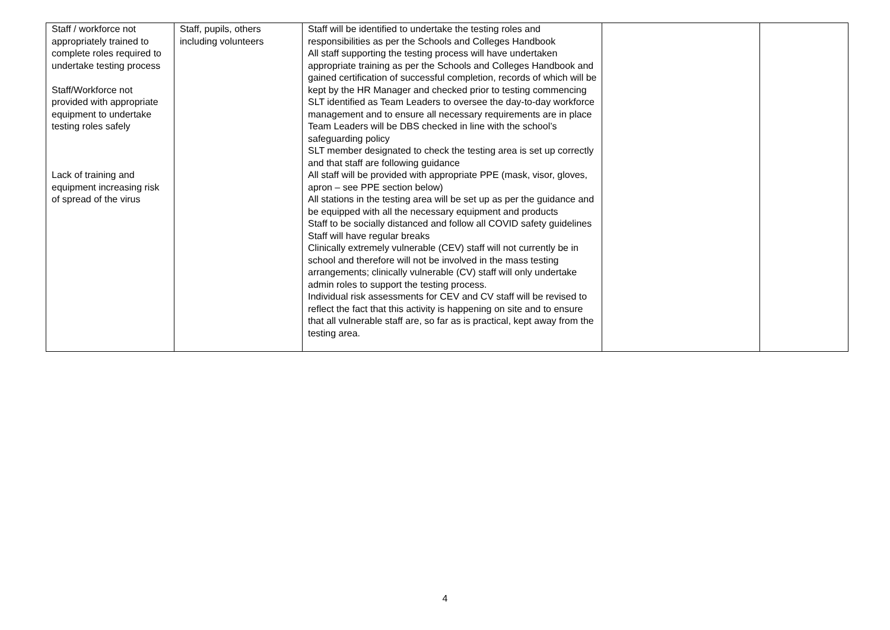| Staff / workforce not appropriately trained to complete roles required to undertake testing process Staff/Workforce not provided with appropriate equipment to undertake testing roles safely Lack of training and equipment increasing risk of spread of the virus | Staff, pupils, others including volunteers | Staff will be identified to undertake the testing roles and responsibilities as per the Schools and Colleges Handbook All staff supporting the testing process will have undertaken appropriate training as per the Schools and Colleges Handbook and gained certification of successful completion, records of which will be kept by the HR Manager and checked prior to testing commencing SLT identified as Team Leaders to oversee the day-to-day workforce management and to ensure all necessary requirements are in place Team Leaders will be DBS checked in line with the school’s safeguarding policy SLT member designated to check the testing area is set up correctly and that staff are following guidance All staff will be provided with appropriate PPE (mask, visor, gloves, apron – see PPE section below) All stations in the testing area will be set up as per the guidance and be equipped with all the necessary equipment and products Staff to be socially distanced and follow all COVID safety guidelines Staff will have regular breaks Clinically extremely vulnerable (CEV) staff will not currently be in school and therefore will not be involved in the mass testing arrangements; clinically vulnerable (CV) staff will only undertake admin roles to support the testing process. Individual risk assessments for CEV and CV staff will be revised to reflect the fact that this activity is happening on site and to ensure that all vulnerable staff are, so far as is practical, kept away from the testing area. | | |
4